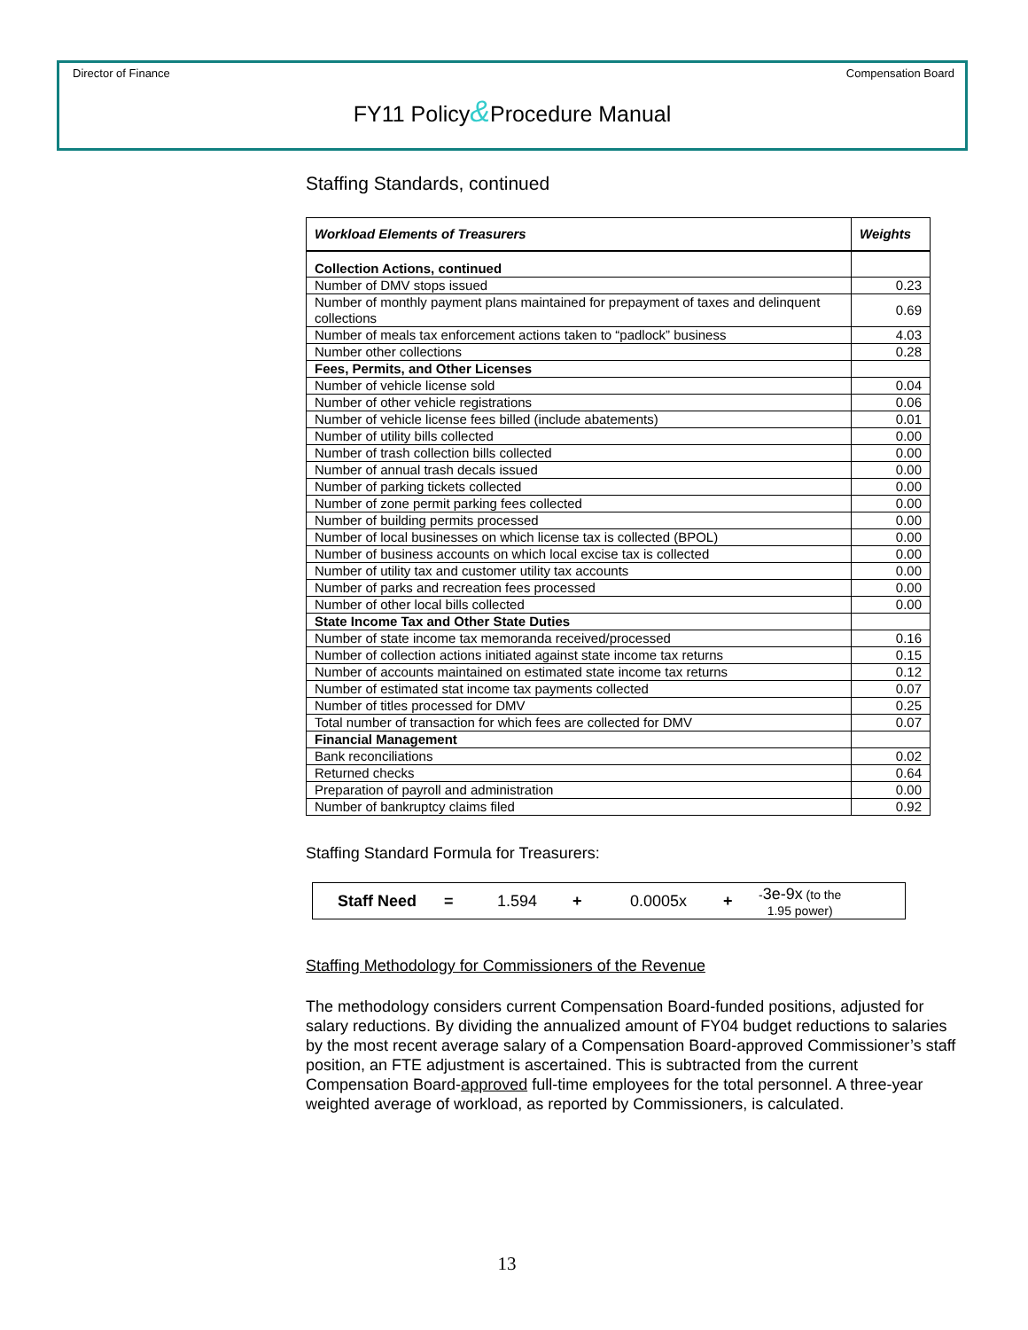Director of Finance Compensation Board
FY11 Policy&Procedure Manual
Staffing Standards, continued
| Workload Elements of Treasurers | Weights |
| --- | --- |
| Collection Actions, continued | |
| Number of DMV stops issued | 0.23 |
| Number of monthly payment plans maintained for prepayment of taxes and delinquent collections | 0.69 |
| Number of meals tax enforcement actions taken to “padlock” business | 4.03 |
| Number other collections | 0.28 |
| Fees, Permits, and Other Licenses | |
| Number of vehicle license sold | 0.04 |
| Number of other vehicle registrations | 0.06 |
| Number of vehicle license fees billed (include abatements) | 0.01 |
| Number of utility bills collected | 0.00 |
| Number of trash collection bills collected | 0.00 |
| Number of annual trash decals issued | 0.00 |
| Number of parking tickets collected | 0.00 |
| Number of zone permit parking fees collected | 0.00 |
| Number of building permits processed | 0.00 |
| Number of local businesses on which license tax is collected (BPOL) | 0.00 |
| Number of business accounts on which local excise tax is collected | 0.00 |
| Number of utility tax and customer utility tax accounts | 0.00 |
| Number of parks and recreation fees processed | 0.00 |
| Number of other local bills collected | 0.00 |
| State Income Tax and Other State Duties | |
| Number of state income tax memoranda received/processed | 0.16 |
| Number of collection actions initiated against state income tax returns | 0.15 |
| Number of accounts maintained on estimated state income tax returns | 0.12 |
| Number of estimated stat income tax payments collected | 0.07 |
| Number of titles processed for DMV | 0.25 |
| Total number of transaction for which fees are collected for DMV | 0.07 |
| Financial Management | |
| Bank reconciliations | 0.02 |
| Returned checks | 0.64 |
| Preparation of payroll and administration | 0.00 |
| Number of bankruptcy claims filed | 0.92 |
Staffing Standard Formula for Treasurers:
Staff Need = 1.594 + 0.0005x + -3e-9x (to the
1.95 power)
Staffing Methodology for Commissioners of the Revenue
The methodology considers current Compensation Board-funded positions, adjusted for salary reductions. By dividing the annualized amount of FY04 budget reductions to salaries by the most recent average salary of a Compensation Board-approved Commissioner’s staff position, an FTE adjustment is ascertained. This is subtracted from the current Compensation Board-approved full-time employees for the total personnel. A three-year weighted average of workload, as reported by Commissioners, is calculated.
13